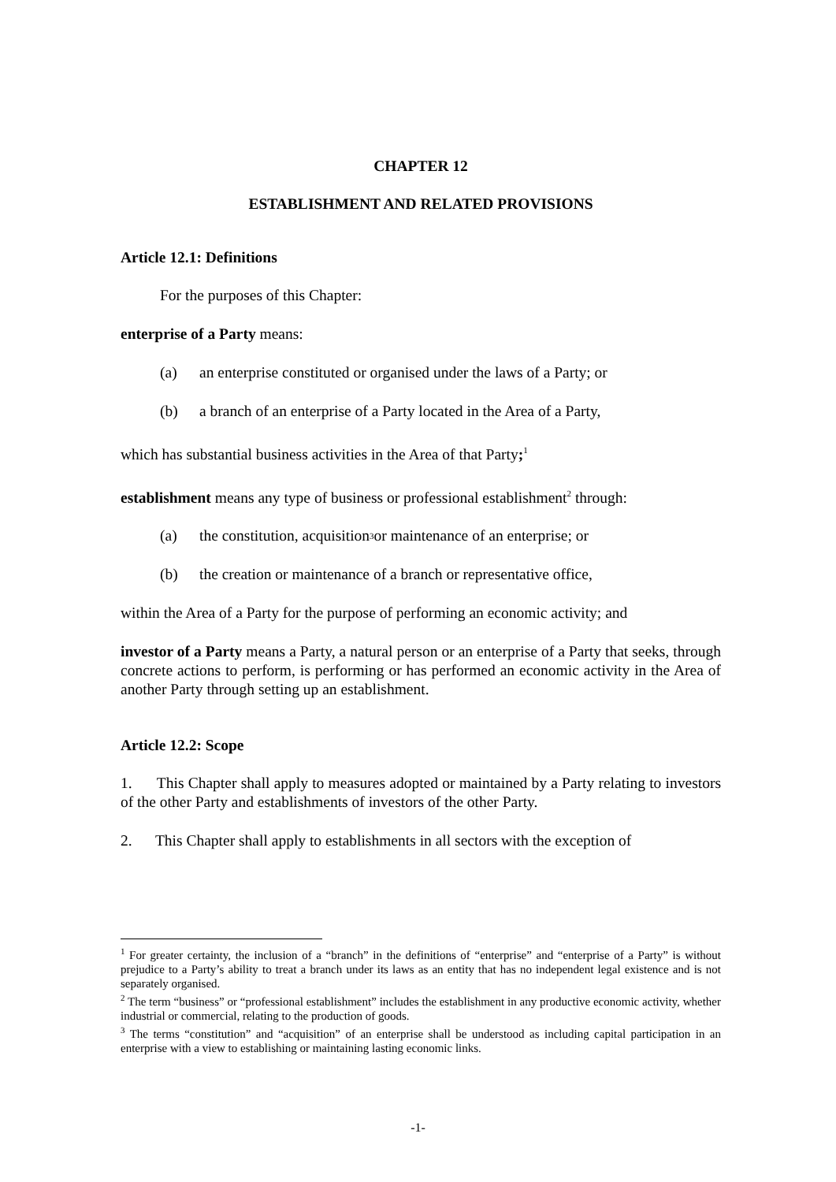CHAPTER 12
ESTABLISHMENT AND RELATED PROVISIONS
Article 12.1: Definitions
For the purposes of this Chapter:
enterprise of a Party means:
(a) an enterprise constituted or organised under the laws of a Party; or
(b) a branch of an enterprise of a Party located in the Area of a Party,
which has substantial business activities in the Area of that Party;<sup>1</sup>
establishment means any type of business or professional establishment<sup>2</sup> through:
(a) the constitution, acquisition<sup>3</sup> or maintenance of an enterprise; or
(b) the creation or maintenance of a branch or representative office,
within the Area of a Party for the purpose of performing an economic activity; and
investor of a Party means a Party, a natural person or an enterprise of a Party that seeks, through concrete actions to perform, is performing or has performed an economic activity in the Area of another Party through setting up an establishment.
Article 12.2: Scope
1. This Chapter shall apply to measures adopted or maintained by a Party relating to investors of the other Party and establishments of investors of the other Party.
2. This Chapter shall apply to establishments in all sectors with the exception of
<sup>1</sup> For greater certainty, the inclusion of a “branch” in the definitions of “enterprise” and “enterprise of a Party” is without prejudice to a Party’s ability to treat a branch under its laws as an entity that has no independent legal existence and is not separately organised.
<sup>2</sup> The term “business” or “professional establishment” includes the establishment in any productive economic activity, whether industrial or commercial, relating to the production of goods.
<sup>3</sup> The terms “constitution” and “acquisition” of an enterprise shall be understood as including capital participation in an enterprise with a view to establishing or maintaining lasting economic links.
-1-